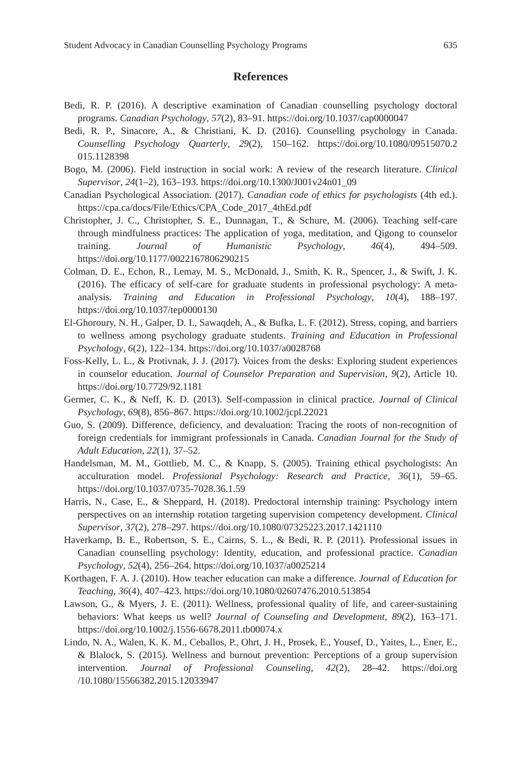Student Advocacy in Canadian Counselling Psychology Programs 635
References
Bedi, R. P. (2016). A descriptive examination of Canadian counselling psychology doctoral programs. Canadian Psychology, 57(2), 83–91. https://doi.org/10.1037/cap0000047
Bedi, R. P., Sinacore, A., & Christiani, K. D. (2016). Counselling psychology in Canada. Counselling Psychology Quarterly, 29(2), 150–162. https://doi.org/10.1080/09515070.2 015.1128398
Bogo, M. (2006). Field instruction in social work: A review of the research literature. Clinical Supervisor, 24(1–2), 163–193. https://doi.org/10.1300/J001v24n01_09
Canadian Psychological Association. (2017). Canadian code of ethics for psychologists (4th ed.). https://cpa.ca/docs/File/Ethics/CPA_Code_2017_4thEd.pdf
Christopher, J. C., Christopher, S. E., Dunnagan, T., & Schure, M. (2006). Teaching self-care through mindfulness practices: The application of yoga, meditation, and Qigong to counselor training. Journal of Humanistic Psychology, 46(4), 494–509. https://doi.org/10.1177/0022167806290215
Colman, D. E., Echon, R., Lemay, M. S., McDonald, J., Smith, K. R., Spencer, J., & Swift, J. K. (2016). The efficacy of self-care for graduate students in professional psychology: A meta-analysis. Training and Education in Professional Psychology, 10(4), 188–197. https://doi.org/10.1037/tep0000130
El-Ghoroury, N. H., Galper, D. I., Sawaqdeh, A., & Bufka, L. F. (2012). Stress, coping, and barriers to wellness among psychology graduate students. Training and Education in Professional Psychology, 6(2), 122–134. https://doi.org/10.1037/a0028768
Foss-Kelly, L. L., & Protivnak, J. J. (2017). Voices from the desks: Exploring student experiences in counselor education. Journal of Counselor Preparation and Supervision, 9(2), Article 10. https://doi.org/10.7729/92.1181
Germer, C. K., & Neff, K. D. (2013). Self-compassion in clinical practice. Journal of Clinical Psychology, 69(8), 856–867. https://doi.org/10.1002/jcpl.22021
Guo, S. (2009). Difference, deficiency, and devaluation: Tracing the roots of non-recognition of foreign credentials for immigrant professionals in Canada. Canadian Journal for the Study of Adult Education, 22(1), 37–52.
Handelsman, M. M., Gottlieb, M. C., & Knapp, S. (2005). Training ethical psychologists: An acculturation model. Professional Psychology: Research and Practice, 36(1), 59–65. https://doi.org/10.1037/0735-7028.36.1.59
Harris, N., Case, E., & Sheppard, H. (2018). Predoctoral internship training: Psychology intern perspectives on an internship rotation targeting supervision competency development. Clinical Supervisor, 37(2), 278–297. https://doi.org/10.1080/07325223.2017.1421110
Haverkamp, B. E., Robertson, S. E., Cairns, S. L., & Bedi, R. P. (2011). Professional issues in Canadian counselling psychology: Identity, education, and professional practice. Canadian Psychology, 52(4), 256–264. https://doi.org/10.1037/a0025214
Korthagen, F. A. J. (2010). How teacher education can make a difference. Journal of Education for Teaching, 36(4), 407–423. https://doi.org/10.1080/02607476.2010.513854
Lawson, G., & Myers, J. E. (2011). Wellness, professional quality of life, and career-sustaining behaviors: What keeps us well? Journal of Counseling and Development, 89(2), 163–171. https://doi.org/10.1002/j.1556-6678.2011.tb00074.x
Lindo, N. A., Walen, K. K. M., Ceballos, P., Ohrt, J. H., Prosek, E., Yousef, D., Yaites, L., Ener, E., & Blalock, S. (2015). Wellness and burnout prevention: Perceptions of a group supervision intervention. Journal of Professional Counseling, 42(2), 28–42. https://doi.org /10.1080/15566382.2015.12033947